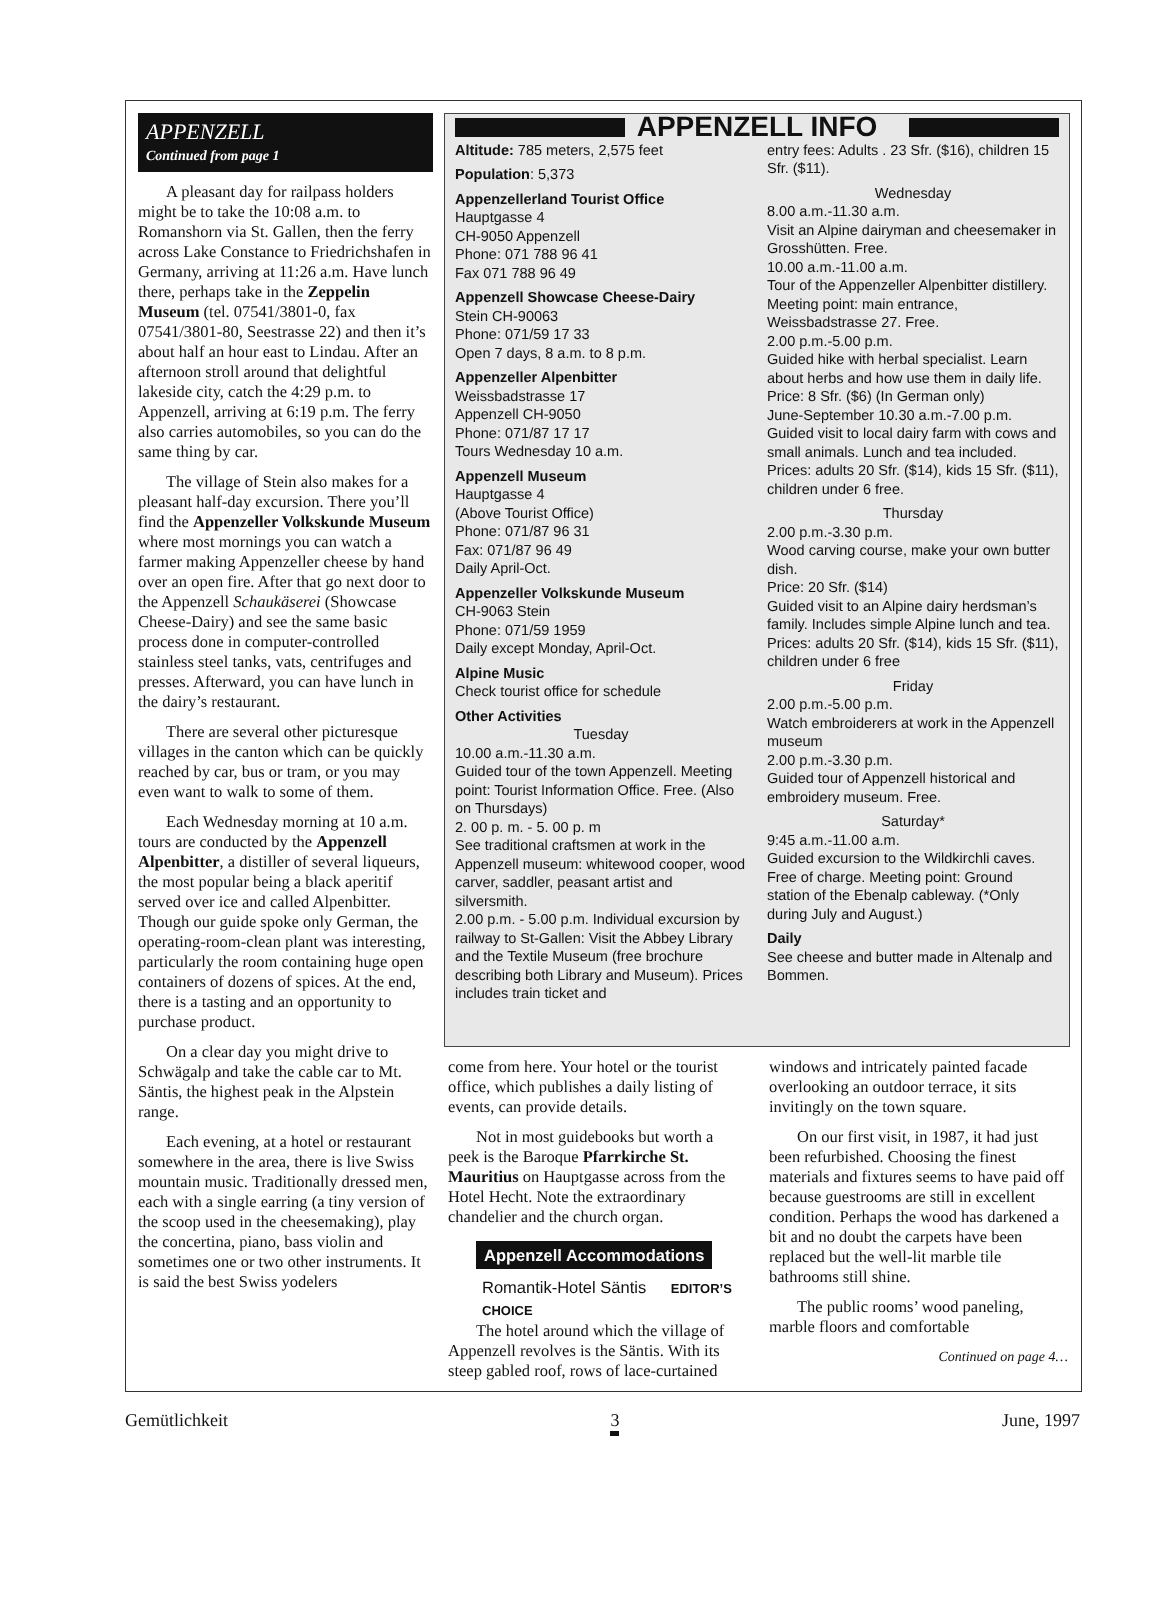APPENZELL
Continued from page 1
A pleasant day for railpass holders might be to take the 10:08 a.m. to Romanshorn via St. Gallen, then the ferry across Lake Constance to Friedrichshafen in Germany, arriving at 11:26 a.m. Have lunch there, perhaps take in the Zeppelin Museum (tel. 07541/3801-0, fax 07541/3801-80, Seestrasse 22) and then it’s about half an hour east to Lindau. After an afternoon stroll around that delightful lakeside city, catch the 4:29 p.m. to Appenzell, arriving at 6:19 p.m. The ferry also carries automobiles, so you can do the same thing by car.
The village of Stein also makes for a pleasant half-day excursion. There you’ll find the Appenzeller Volkskunde Museum where most mornings you can watch a farmer making Appenzeller cheese by hand over an open fire. After that go next door to the Appenzell Schaukäserei (Showcase Cheese-Dairy) and see the same basic process done in computer-controlled stainless steel tanks, vats, centrifuges and presses. Afterward, you can have lunch in the dairy’s restaurant.
There are several other picturesque villages in the canton which can be quickly reached by car, bus or tram, or you may even want to walk to some of them.
Each Wednesday morning at 10 a.m. tours are conducted by the Appenzell Alpenbitter, a distiller of several liqueurs, the most popular being a black aperitif served over ice and called Alpenbitter. Though our guide spoke only German, the operating-room-clean plant was interesting, particularly the room containing huge open containers of dozens of spices. At the end, there is a tasting and an opportunity to purchase product.
On a clear day you might drive to Schwägalp and take the cable car to Mt. Säntis, the highest peak in the Alpstein range.
Each evening, at a hotel or restaurant somewhere in the area, there is live Swiss mountain music. Traditionally dressed men, each with a single earring (a tiny version of the scoop used in the cheesemaking), play the concertina, piano, bass violin and sometimes one or two other instruments. It is said the best Swiss yodelers
APPENZELL INFO
Altitude: 785 meters, 2,575 feet
Population: 5,373
Appenzellerland Tourist Office
Hauptgasse 4
CH-9050 Appenzell
Phone: 071 788 96 41
Fax 071 788 96 49
Appenzell Showcase Cheese-Dairy
Stein CH-90063
Phone: 071/59 17 33
Open 7 days, 8 a.m. to 8 p.m.
Appenzeller Alpenbitter
Weissbadstrasse 17
Appenzell CH-9050
Phone: 071/87 17 17
Tours Wednesday 10 a.m.
Appenzell Museum
Hauptgasse 4
(Above Tourist Office)
Phone: 071/87 96 31
Fax: 071/87 96 49
Daily April-Oct.
Appenzeller Volkskunde Museum
CH-9063 Stein
Phone: 071/59 1959
Daily except Monday, April-Oct.
Alpine Music
Check tourist office for schedule
Other Activities
Tuesday
10.00 a.m.-11.30 a.m.
Guided tour of the town Appenzell. Meeting point: Tourist Information Office. Free. (Also on Thursdays)
2. 00 p. m. - 5. 00 p. m
See traditional craftsmen at work in the Appenzell museum: whitewood cooper, wood carver, saddler, peasant artist and silversmith.
2.00 p.m. - 5.00 p.m. Individual excursion by railway to St-Gallen: Visit the Abbey Library and the Textile Museum (free brochure describing both Library and Museum). Prices includes train ticket and
entry fees: Adults . 23 Sfr. ($16), children 15 Sfr. ($11).
Wednesday
8.00 a.m.-11.30 a.m.
Visit an Alpine dairyman and cheesemaker in Grosshütten. Free.
10.00 a.m.-11.00 a.m.
Tour of the Appenzeller Alpenbitter distillery. Meeting point: main entrance, Weissbadstrasse 27. Free.
2.00 p.m.-5.00 p.m.
Guided hike with herbal specialist. Learn about herbs and how use them in daily life. Price: 8 Sfr. ($6) (In German only)
June-September 10.30 a.m.-7.00 p.m. Guided visit to local dairy farm with cows and small animals. Lunch and tea included. Prices: adults 20 Sfr. ($14), kids 15 Sfr. ($11), children under 6 free.
Thursday
2.00 p.m.-3.30 p.m.
Wood carving course, make your own butter dish.
Price: 20 Sfr. ($14)
Guided visit to an Alpine dairy herdsman’s family. Includes simple Alpine lunch and tea. Prices: adults 20 Sfr. ($14), kids 15 Sfr. ($11), children under 6 free
Friday
2.00 p.m.-5.00 p.m.
Watch embroiderers at work in the Appenzell museum
2.00 p.m.-3.30 p.m.
Guided tour of Appenzell historical and embroidery museum. Free.
Saturday*
9:45 a.m.-11.00 a.m.
Guided excursion to the Wildkirchli caves. Free of charge. Meeting point: Ground station of the Ebenalp cableway. (*Only during July and August.)
Daily
See cheese and butter made in Altenalp and Bommen.
come from here. Your hotel or the tourist office, which publishes a daily listing of events, can provide details.
Not in most guidebooks but worth a peek is the Baroque Pfarrkirche St. Mauritius on Hauptgasse across from the Hotel Hecht. Note the extraordinary chandelier and the church organ.
Appenzell Accommodations
Romantik-Hotel Säntis EDITOR’S CHOICE
The hotel around which the village of Appenzell revolves is the Säntis. With its steep gabled roof, rows of lace-curtained
windows and intricately painted facade overlooking an outdoor terrace, it sits invitingly on the town square.
On our first visit, in 1987, it had just been refurbished. Choosing the finest materials and fixtures seems to have paid off because guestrooms are still in excellent condition. Perhaps the wood has darkened a bit and no doubt the carpets have been replaced but the well-lit marble tile bathrooms still shine.
The public rooms’ wood paneling, marble floors and comfortable
Continued on page 4…
Gemütlichkeit 3 June, 1997